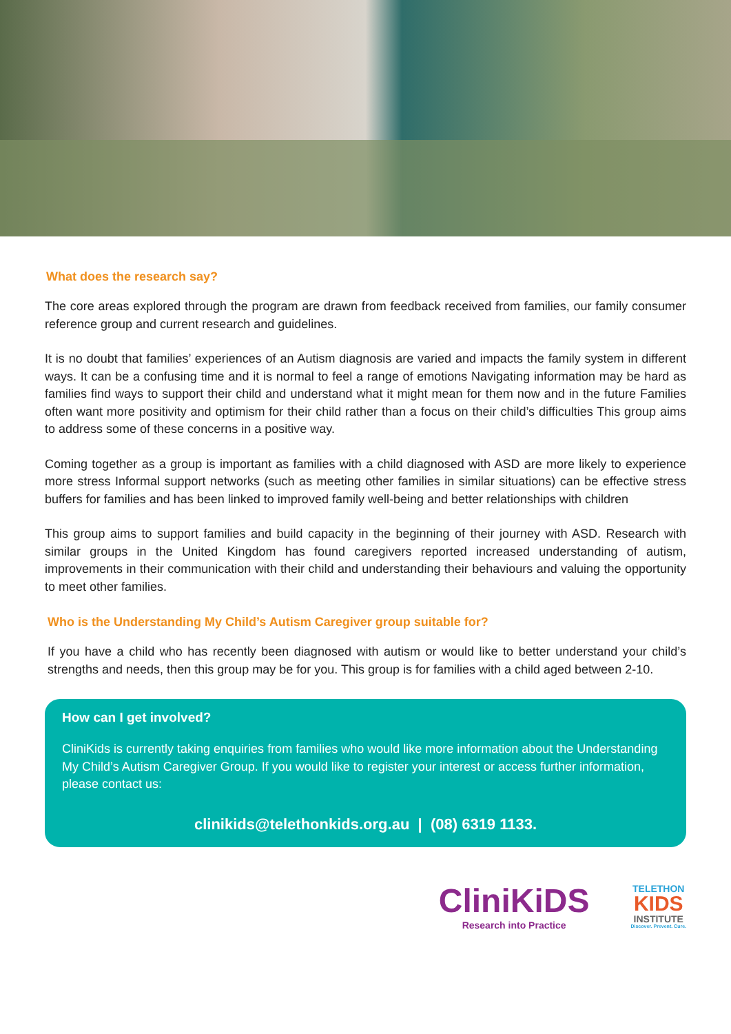What does the research say?
The core areas explored through the program are drawn from feedback received from families, our family consumer reference group and current research and guidelines.
It is no doubt that families’ experiences of an Autism diagnosis are varied and impacts the family system in different ways. It can be a confusing time and it is normal to feel a range of emotions Navigating information may be hard as families find ways to support their child and understand what it might mean for them now and in the future Families often want more positivity and optimism for their child rather than a focus on their child’s difficulties This group aims to address some of these concerns in a positive way.
Coming together as a group is important as families with a child diagnosed with ASD are more likely to experience more stress Informal support networks (such as meeting other families in similar situations) can be effective stress buffers for families and has been linked to improved family well-being and better relationships with children
This group aims to support families and build capacity in the beginning of their journey with ASD. Research with similar groups in the United Kingdom has found caregivers reported increased understanding of autism, improvements in their communication with their child and understanding their behaviours and valuing the opportunity to meet other families.
Who is the Understanding My Child’s Autism Caregiver group suitable for?
If you have a child who has recently been diagnosed with autism or would like to better understand your child’s strengths and needs, then this group may be for you. This group is for families with a child aged between 2-10.
How can I get involved?
CliniKids is currently taking enquiries from families who would like more information about the Understanding My Child’s Autism Caregiver Group. If you would like to register your interest or access further information, please contact us:
clinikids@telethonkids.org.au | (08) 6319 1133.
CliniKiDS
Research into Practice
TELETHON
KIDS
INSTITUTE
Discover. Prevent. Cure.